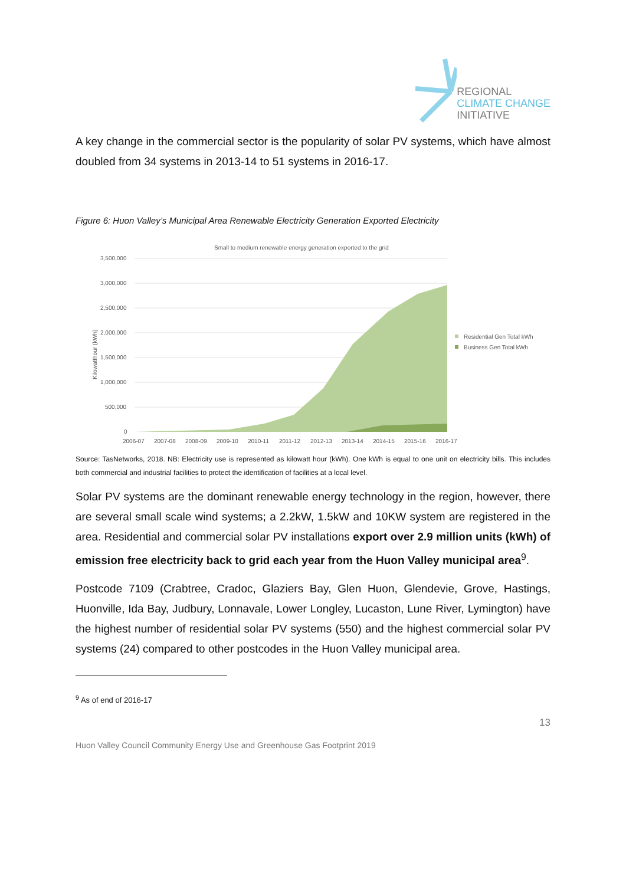REGIONAL
CLIMATE CHANGE
INITIATIVE
A key change in the commercial sector is the popularity of solar PV systems, which have almost doubled from 34 systems in 2013-14 to 51 systems in 2016-17.
Figure 6: Huon Valley’s Municipal Area Renewable Electricity Generation Exported Electricity
Small to medium renewable energy generation exported to the grid
3,500,000
3,000,000
2,500,000
2,000,000
1,500,000
1,000,000
500,000
0
Kilowatthour (kWh)
2006-07
2007-08
2008-09
2009-10
2010-11
2011-12
2012-13
2013-14
2014-15
2015-16
2016-17
Residential Gen Total kWh
Business Gen Total kWh
Source: TasNetworks, 2018. NB: Electricity use is represented as kilowatt hour (kWh). One kWh is equal to one unit on electricity bills. This includes both commercial and industrial facilities to protect the identification of facilities at a local level.
Solar PV systems are the dominant renewable energy technology in the region, however, there are several small scale wind systems; a 2.2kW, 1.5kW and 10KW system are registered in the area. Residential and commercial solar PV installations export over 2.9 million units (kWh) of emission free electricity back to grid each year from the Huon Valley municipal area<sup>9</sup>.
Postcode 7109 (Crabtree, Cradoc, Glaziers Bay, Glen Huon, Glendevie, Grove, Hastings, Huonville, Ida Bay, Judbury, Lonnavale, Lower Longley, Lucaston, Lune River, Lymington) have the highest number of residential solar PV systems (550) and the highest commercial solar PV systems (24) compared to other postcodes in the Huon Valley municipal area.
<sup>9</sup> As of end of 2016-17
Huon Valley Council Community Energy Use and Greenhouse Gas Footprint 2019 13